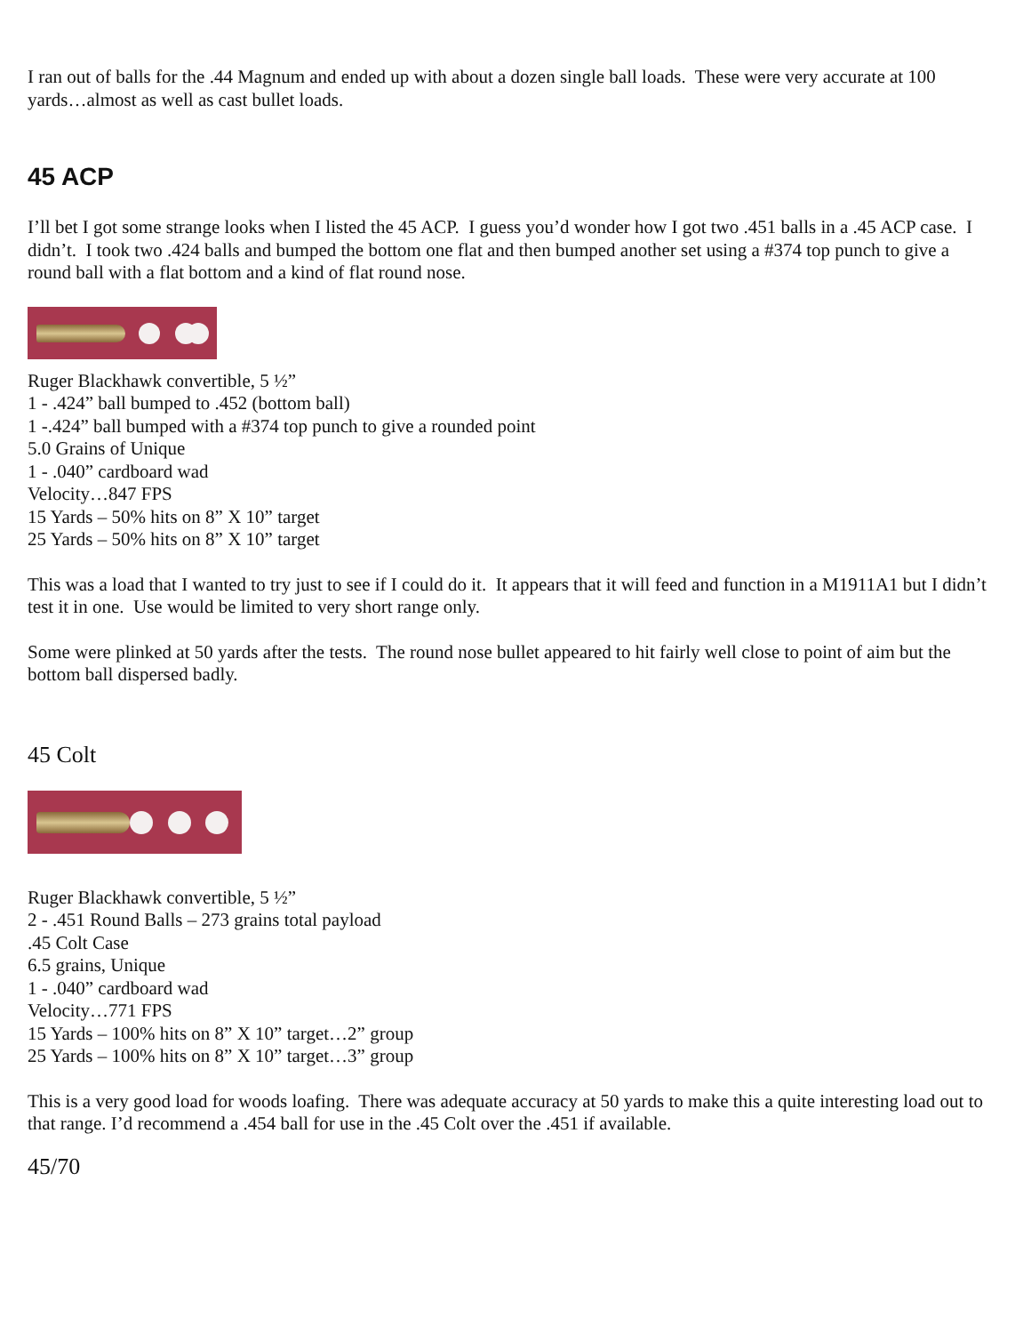I ran out of balls for the .44 Magnum and ended up with about a dozen single ball loads. These were very accurate at 100 yards…almost as well as cast bullet loads.
45 ACP
I’ll bet I got some strange looks when I listed the 45 ACP. I guess you’d wonder how I got two .451 balls in a .45 ACP case. I didn’t. I took two .424 balls and bumped the bottom one flat and then bumped another set using a #374 top punch to give a round ball with a flat bottom and a kind of flat round nose.
Ruger Blackhawk convertible, 5 ½”
1 - .424” ball bumped to .452 (bottom ball)
1 -.424” ball bumped with a #374 top punch to give a rounded point
5.0 Grains of Unique
1 - .040” cardboard wad
Velocity…847 FPS
15 Yards – 50% hits on 8” X 10” target
25 Yards – 50% hits on 8” X 10” target
This was a load that I wanted to try just to see if I could do it. It appears that it will feed and function in a M1911A1 but I didn’t test it in one. Use would be limited to very short range only.
Some were plinked at 50 yards after the tests. The round nose bullet appeared to hit fairly well close to point of aim but the bottom ball dispersed badly.
45 Colt
Ruger Blackhawk convertible, 5 ½”
2 - .451 Round Balls – 273 grains total payload
.45 Colt Case
6.5 grains, Unique
1 - .040” cardboard wad
Velocity…771 FPS
15 Yards – 100% hits on 8” X 10” target…2” group
25 Yards – 100% hits on 8” X 10” target…3” group
This is a very good load for woods loafing. There was adequate accuracy at 50 yards to make this a quite interesting load out to that range. I’d recommend a .454 ball for use in the .45 Colt over the .451 if available.
45/70